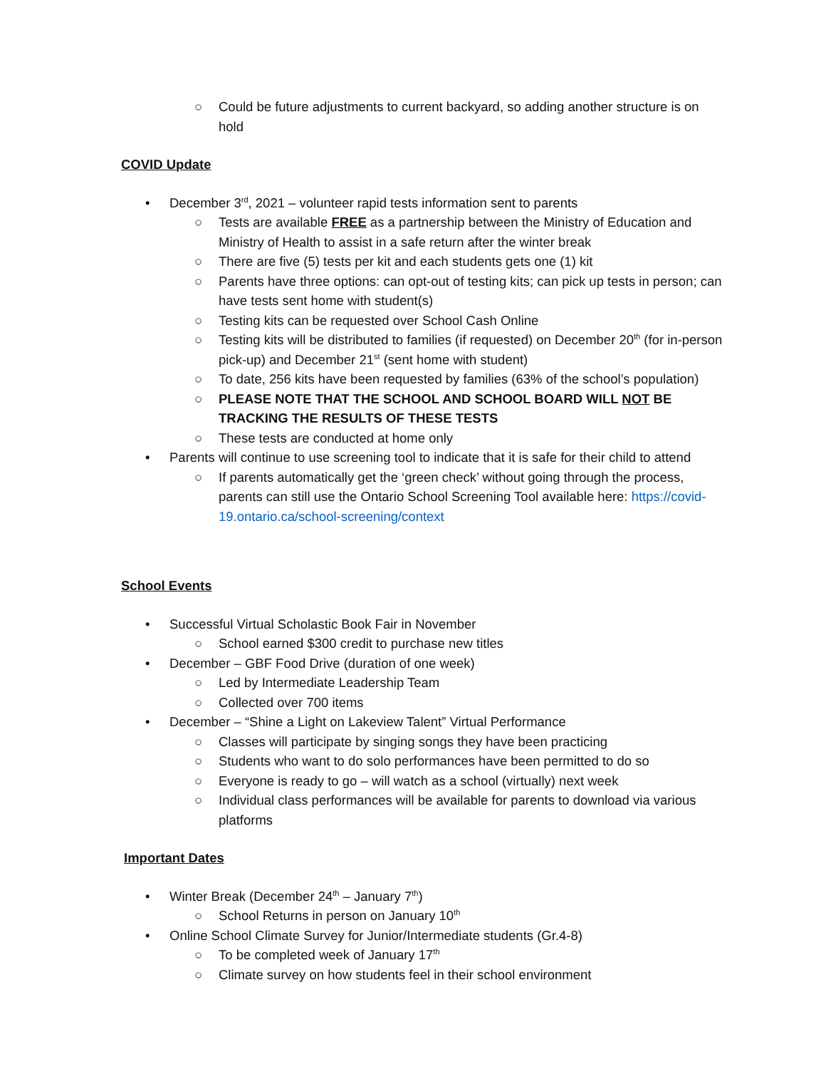○ Could be future adjustments to current backyard, so adding another structure is on hold
COVID Update
• December 3<sup>rd</sup>, 2021 – volunteer rapid tests information sent to parents
○ Tests are available FREE as a partnership between the Ministry of Education and Ministry of Health to assist in a safe return after the winter break
○ There are five (5) tests per kit and each students gets one (1) kit
○ Parents have three options: can opt-out of testing kits; can pick up tests in person; can have tests sent home with student(s)
○ Testing kits can be requested over School Cash Online
○ Testing kits will be distributed to families (if requested) on December 20<sup>th</sup> (for in-person pick-up) and December 21<sup>st</sup> (sent home with student)
○ To date, 256 kits have been requested by families (63% of the school’s population)
○ PLEASE NOTE THAT THE SCHOOL AND SCHOOL BOARD WILL NOT BE TRACKING THE RESULTS OF THESE TESTS
○ These tests are conducted at home only
• Parents will continue to use screening tool to indicate that it is safe for their child to attend
○ If parents automatically get the ‘green check’ without going through the process, parents can still use the Ontario School Screening Tool available here: https://covid-19.ontario.ca/school-screening/context
School Events
• Successful Virtual Scholastic Book Fair in November
○ School earned $300 credit to purchase new titles
• December – GBF Food Drive (duration of one week)
○ Led by Intermediate Leadership Team
○ Collected over 700 items
• December – “Shine a Light on Lakeview Talent” Virtual Performance
○ Classes will participate by singing songs they have been practicing
○ Students who want to do solo performances have been permitted to do so
○ Everyone is ready to go – will watch as a school (virtually) next week
○ Individual class performances will be available for parents to download via various platforms
Important Dates
• Winter Break (December 24<sup>th</sup> – January 7<sup>th</sup>)
○ School Returns in person on January 10<sup>th</sup>
• Online School Climate Survey for Junior/Intermediate students (Gr.4-8)
○ To be completed week of January 17<sup>th</sup>
○ Climate survey on how students feel in their school environment